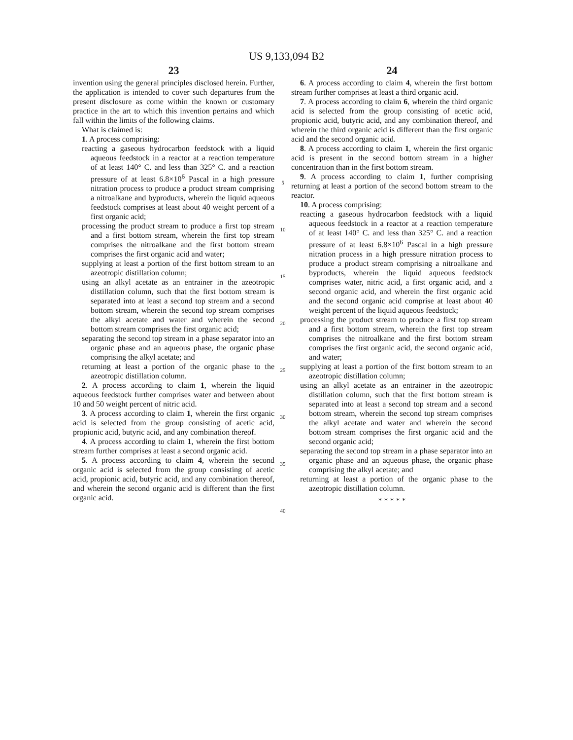US 9,133,094 B2
23
invention using the general principles disclosed herein. Further, the application is intended to cover such departures from the present disclosure as come within the known or customary practice in the art to which this invention pertains and which fall within the limits of the following claims.
What is claimed is:
1. A process comprising:
reacting a gaseous hydrocarbon feedstock with a liquid aqueous feedstock in a reactor at a reaction temperature of at least 140° C. and less than 325° C. and a reaction pressure of at least 6.8×10<sup>6</sup> Pascal in a high pressure nitration process to produce a product stream comprising a nitroalkane and byproducts, wherein the liquid aqueous feedstock comprises at least about 40 weight percent of a first organic acid;
processing the product stream to produce a first top stream and a first bottom stream, wherein the first top stream comprises the nitroalkane and the first bottom stream comprises the first organic acid and water;
supplying at least a portion of the first bottom stream to an azeotropic distillation column;
using an alkyl acetate as an entrainer in the azeotropic distillation column, such that the first bottom stream is separated into at least a second top stream and a second bottom stream, wherein the second top stream comprises the alkyl acetate and water and wherein the second bottom stream comprises the first organic acid;
separating the second top stream in a phase separator into an organic phase and an aqueous phase, the organic phase comprising the alkyl acetate; and
returning at least a portion of the organic phase to the azeotropic distillation column.
2. A process according to claim 1, wherein the liquid aqueous feedstock further comprises water and between about 10 and 50 weight percent of nitric acid.
3. A process according to claim 1, wherein the first organic acid is selected from the group consisting of acetic acid, propionic acid, butyric acid, and any combination thereof.
4. A process according to claim 1, wherein the first bottom stream further comprises at least a second organic acid.
5. A process according to claim 4, wherein the second organic acid is selected from the group consisting of acetic acid, propionic acid, butyric acid, and any combination thereof, and wherein the second organic acid is different than the first organic acid.
5
10
15
20
25
30
35
40
24
6. A process according to claim 4, wherein the first bottom stream further comprises at least a third organic acid.
7. A process according to claim 6, wherein the third organic acid is selected from the group consisting of acetic acid, propionic acid, butyric acid, and any combination thereof, and wherein the third organic acid is different than the first organic acid and the second organic acid.
8. A process according to claim 1, wherein the first organic acid is present in the second bottom stream in a higher concentration than in the first bottom stream.
9. A process according to claim 1, further comprising returning at least a portion of the second bottom stream to the reactor.
10. A process comprising:
reacting a gaseous hydrocarbon feedstock with a liquid aqueous feedstock in a reactor at a reaction temperature of at least 140° C. and less than 325° C. and a reaction pressure of at least 6.8×10<sup>6</sup> Pascal in a high pressure nitration process in a high pressure nitration process to produce a product stream comprising a nitroalkane and byproducts, wherein the liquid aqueous feedstock comprises water, nitric acid, a first organic acid, and a second organic acid, and wherein the first organic acid and the second organic acid comprise at least about 40 weight percent of the liquid aqueous feedstock;
processing the product stream to produce a first top stream and a first bottom stream, wherein the first top stream comprises the nitroalkane and the first bottom stream comprises the first organic acid, the second organic acid, and water;
supplying at least a portion of the first bottom stream to an azeotropic distillation column;
using an alkyl acetate as an entrainer in the azeotropic distillation column, such that the first bottom stream is separated into at least a second top stream and a second bottom stream, wherein the second top stream comprises the alkyl acetate and water and wherein the second bottom stream comprises the first organic acid and the second organic acid;
separating the second top stream in a phase separator into an organic phase and an aqueous phase, the organic phase comprising the alkyl acetate; and
returning at least a portion of the organic phase to the azeotropic distillation column.
* * * * *